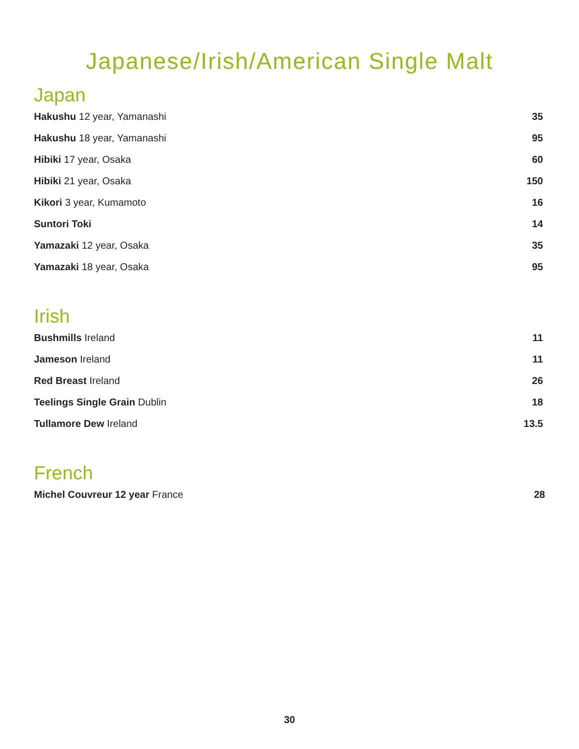Japanese/Irish/American Single Malt
Japan
Hakushu 12 year, Yamanashi 35
Hakushu 18 year, Yamanashi 95
Hibiki 17 year, Osaka 60
Hibiki 21 year, Osaka 150
Kikori 3 year, Kumamoto 16
Suntori Toki 14
Yamazaki 12 year, Osaka 35
Yamazaki 18 year, Osaka 95
Irish
Bushmills Ireland 11
Jameson Ireland 11
Red Breast Ireland 26
Teelings Single Grain Dublin 18
Tullamore Dew Ireland 13.5
French
Michel Couvreur 12 year France 28
30